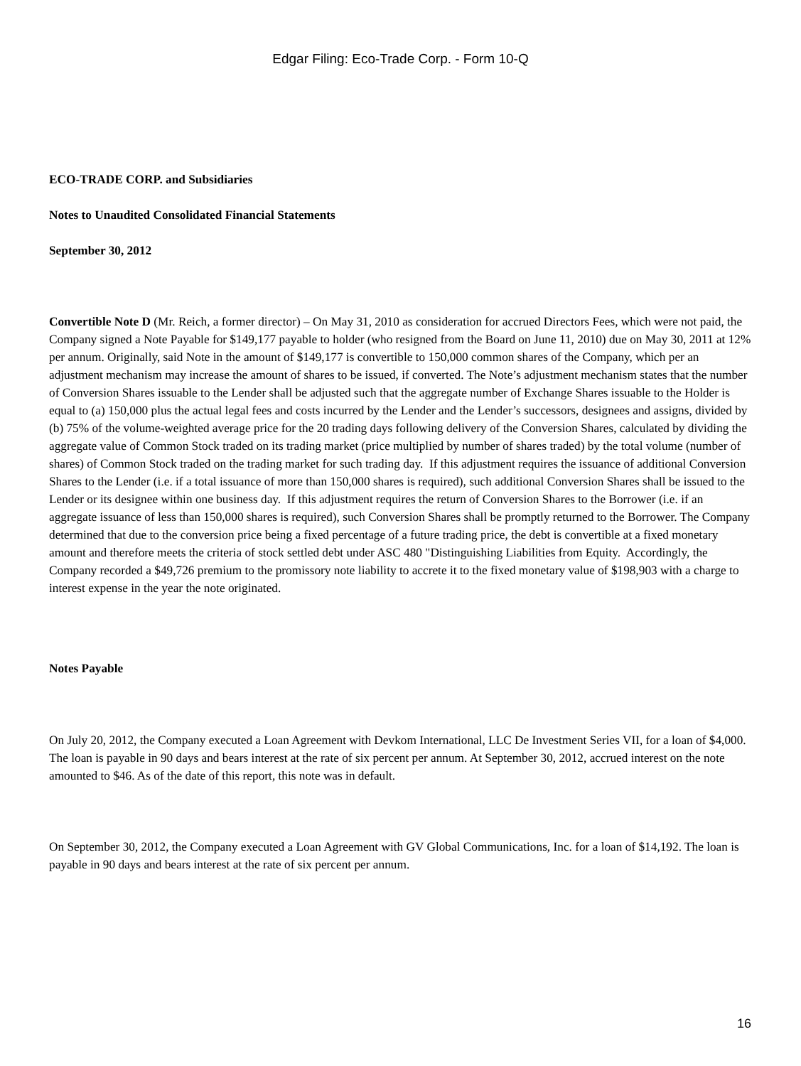Edgar Filing: Eco-Trade Corp. - Form 10-Q
ECO-TRADE CORP. and Subsidiaries
Notes to Unaudited Consolidated Financial Statements
September 30, 2012
Convertible Note D (Mr. Reich, a former director) – On May 31, 2010 as consideration for accrued Directors Fees, which were not paid, the Company signed a Note Payable for $149,177 payable to holder (who resigned from the Board on June 11, 2010) due on May 30, 2011 at 12% per annum. Originally, said Note in the amount of $149,177 is convertible to 150,000 common shares of the Company, which per an adjustment mechanism may increase the amount of shares to be issued, if converted. The Note’s adjustment mechanism states that the number of Conversion Shares issuable to the Lender shall be adjusted such that the aggregate number of Exchange Shares issuable to the Holder is equal to (a) 150,000 plus the actual legal fees and costs incurred by the Lender and the Lender’s successors, designees and assigns, divided by (b) 75% of the volume-weighted average price for the 20 trading days following delivery of the Conversion Shares, calculated by dividing the aggregate value of Common Stock traded on its trading market (price multiplied by number of shares traded) by the total volume (number of shares) of Common Stock traded on the trading market for such trading day. If this adjustment requires the issuance of additional Conversion Shares to the Lender (i.e. if a total issuance of more than 150,000 shares is required), such additional Conversion Shares shall be issued to the Lender or its designee within one business day. If this adjustment requires the return of Conversion Shares to the Borrower (i.e. if an aggregate issuance of less than 150,000 shares is required), such Conversion Shares shall be promptly returned to the Borrower. The Company determined that due to the conversion price being a fixed percentage of a future trading price, the debt is convertible at a fixed monetary amount and therefore meets the criteria of stock settled debt under ASC 480 "Distinguishing Liabilities from Equity. Accordingly, the Company recorded a $49,726 premium to the promissory note liability to accrete it to the fixed monetary value of $198,903 with a charge to interest expense in the year the note originated.
Notes Payable
On July 20, 2012, the Company executed a Loan Agreement with Devkom International, LLC De Investment Series VII, for a loan of $4,000. The loan is payable in 90 days and bears interest at the rate of six percent per annum. At September 30, 2012, accrued interest on the note amounted to $46. As of the date of this report, this note was in default.
On September 30, 2012, the Company executed a Loan Agreement with GV Global Communications, Inc. for a loan of $14,192. The loan is payable in 90 days and bears interest at the rate of six percent per annum.
16